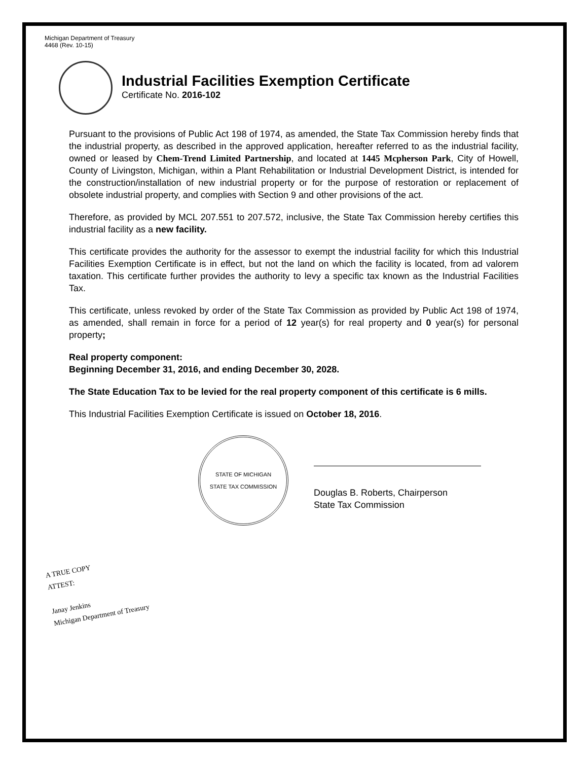Michigan Department of Treasury
4468 (Rev. 10-15)
Industrial Facilities Exemption Certificate
Certificate No. 2016-102
Pursuant to the provisions of Public Act 198 of 1974, as amended, the State Tax Commission hereby finds that the industrial property, as described in the approved application, hereafter referred to as the industrial facility, owned or leased by Chem-Trend Limited Partnership, and located at 1445 Mcpherson Park, City of Howell, County of Livingston, Michigan, within a Plant Rehabilitation or Industrial Development District, is intended for the construction/installation of new industrial property or for the purpose of restoration or replacement of obsolete industrial property, and complies with Section 9 and other provisions of the act.
Therefore, as provided by MCL 207.551 to 207.572, inclusive, the State Tax Commission hereby certifies this industrial facility as a new facility.
This certificate provides the authority for the assessor to exempt the industrial facility for which this Industrial Facilities Exemption Certificate is in effect, but not the land on which the facility is located, from ad valorem taxation. This certificate further provides the authority to levy a specific tax known as the Industrial Facilities Tax.
This certificate, unless revoked by order of the State Tax Commission as provided by Public Act 198 of 1974, as amended, shall remain in force for a period of 12 year(s) for real property and 0 year(s) for personal property;
Real property component:
Beginning December 31, 2016, and ending December 30, 2028.
The State Education Tax to be levied for the real property component of this certificate is 6 mills.
This Industrial Facilities Exemption Certificate is issued on October 18, 2016.
STATE OF MICHIGAN
STATE TAX COMMISSION
Douglas B. Roberts, Chairperson
State Tax Commission
A TRUE COPY
ATTEST:
Janay Jenkins
Michigan Department of Treasury